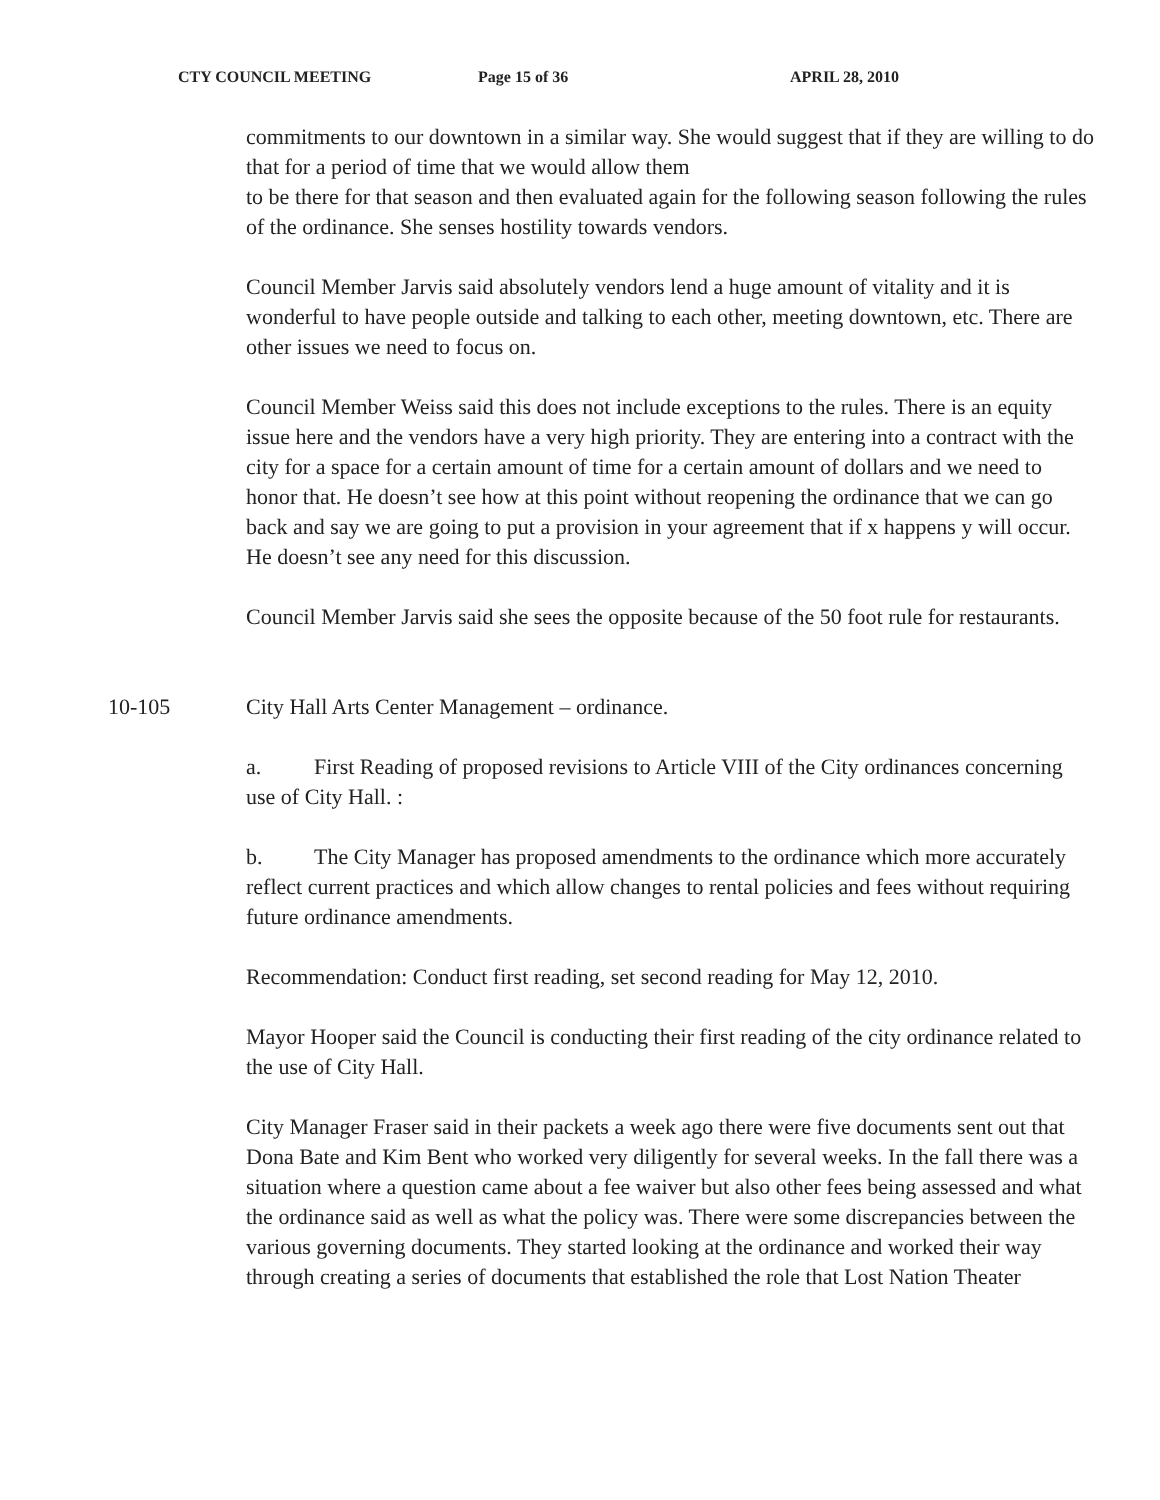CTY COUNCIL MEETING Page 15 of 36 APRIL 28, 2010
commitments to our downtown in a similar way. She would suggest that if they are willing to do that for a period of time that we would allow them
to be there for that season and then evaluated again for the following season following the rules of the ordinance. She senses hostility towards vendors.
Council Member Jarvis said absolutely vendors lend a huge amount of vitality and it is wonderful to have people outside and talking to each other, meeting downtown, etc. There are other issues we need to focus on.
Council Member Weiss said this does not include exceptions to the rules. There is an equity issue here and the vendors have a very high priority. They are entering into a contract with the city for a space for a certain amount of time for a certain amount of dollars and we need to honor that. He doesn’t see how at this point without reopening the ordinance that we can go back and say we are going to put a provision in your agreement that if x happens y will occur. He doesn’t see any need for this discussion.
Council Member Jarvis said she sees the opposite because of the 50 foot rule for restaurants.
10-105 City Hall Arts Center Management – ordinance.
a. First Reading of proposed revisions to Article VIII of the City ordinances concerning use of City Hall. :
b. The City Manager has proposed amendments to the ordinance which more accurately reflect current practices and which allow changes to rental policies and fees without requiring future ordinance amendments.
Recommendation: Conduct first reading, set second reading for May 12, 2010.
Mayor Hooper said the Council is conducting their first reading of the city ordinance related to the use of City Hall.
City Manager Fraser said in their packets a week ago there were five documents sent out that Dona Bate and Kim Bent who worked very diligently for several weeks. In the fall there was a situation where a question came about a fee waiver but also other fees being assessed and what the ordinance said as well as what the policy was. There were some discrepancies between the various governing documents. They started looking at the ordinance and worked their way through creating a series of documents that established the role that Lost Nation Theater